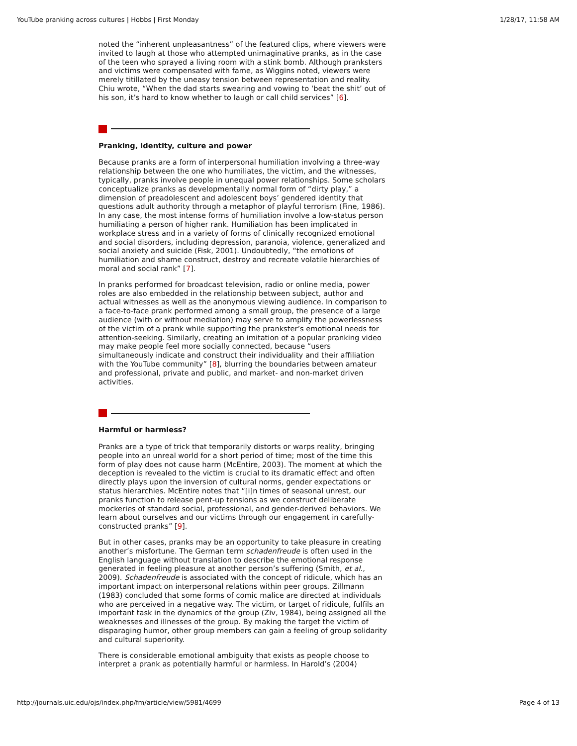YouTube pranking across cultures | Hobbs | First Monday 1/28/17, 11:58 AM
noted the “inherent unpleasantness” of the featured clips, where viewers were invited to laugh at those who attempted unimaginative pranks, as in the case of the teen who sprayed a living room with a stink bomb. Although pranksters and victims were compensated with fame, as Wiggins noted, viewers were merely titillated by the uneasy tension between representation and reality. Chiu wrote, “When the dad starts swearing and vowing to ‘beat the shit’ out of his son, it’s hard to know whether to laugh or call child services” [6].
Pranking, identity, culture and power
Because pranks are a form of interpersonal humiliation involving a three-way relationship between the one who humiliates, the victim, and the witnesses, typically, pranks involve people in unequal power relationships. Some scholars conceptualize pranks as developmentally normal form of “dirty play,” a dimension of preadolescent and adolescent boys’ gendered identity that questions adult authority through a metaphor of playful terrorism (Fine, 1986). In any case, the most intense forms of humiliation involve a low-status person humiliating a person of higher rank. Humiliation has been implicated in workplace stress and in a variety of forms of clinically recognized emotional and social disorders, including depression, paranoia, violence, generalized and social anxiety and suicide (Fisk, 2001). Undoubtedly, “the emotions of humiliation and shame construct, destroy and recreate volatile hierarchies of moral and social rank” [7].
In pranks performed for broadcast television, radio or online media, power roles are also embedded in the relationship between subject, author and actual witnesses as well as the anonymous viewing audience. In comparison to a face-to-face prank performed among a small group, the presence of a large audience (with or without mediation) may serve to amplify the powerlessness of the victim of a prank while supporting the prankster’s emotional needs for attention-seeking. Similarly, creating an imitation of a popular pranking video may make people feel more socially connected, because “users simultaneously indicate and construct their individuality and their affiliation with the YouTube community” [8], blurring the boundaries between amateur and professional, private and public, and market- and non-market driven activities.
Harmful or harmless?
Pranks are a type of trick that temporarily distorts or warps reality, bringing people into an unreal world for a short period of time; most of the time this form of play does not cause harm (McEntire, 2003). The moment at which the deception is revealed to the victim is crucial to its dramatic effect and often directly plays upon the inversion of cultural norms, gender expectations or status hierarchies. McEntire notes that “[i]n times of seasonal unrest, our pranks function to release pent-up tensions as we construct deliberate mockeries of standard social, professional, and gender-derived behaviors. We learn about ourselves and our victims through our engagement in carefully-constructed pranks” [9].
But in other cases, pranks may be an opportunity to take pleasure in creating another’s misfortune. The German term schadenfreude is often used in the English language without translation to describe the emotional response generated in feeling pleasure at another person’s suffering (Smith, et al., 2009). Schadenfreude is associated with the concept of ridicule, which has an important impact on interpersonal relations within peer groups. Zillmann (1983) concluded that some forms of comic malice are directed at individuals who are perceived in a negative way. The victim, or target of ridicule, fulfils an important task in the dynamics of the group (Ziv, 1984), being assigned all the weaknesses and illnesses of the group. By making the target the victim of disparaging humor, other group members can gain a feeling of group solidarity and cultural superiority.
There is considerable emotional ambiguity that exists as people choose to interpret a prank as potentially harmful or harmless. In Harold’s (2004)
http://journals.uic.edu/ojs/index.php/fm/article/view/5981/4699 Page 4 of 13